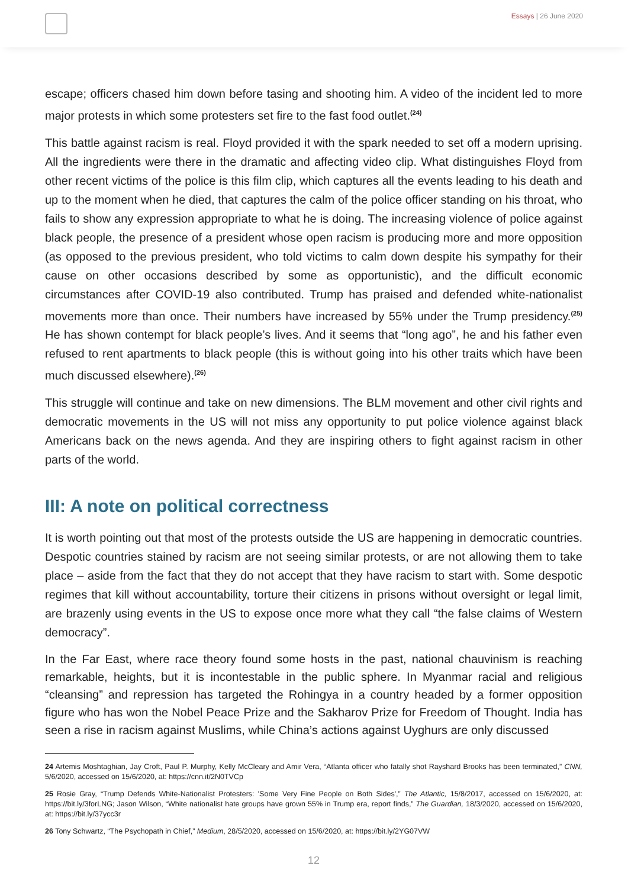Essays | 26 June 2020
escape; officers chased him down before tasing and shooting him. A video of the incident led to more major protests in which some protesters set fire to the fast food outlet.<sup>(24)</sup>
This battle against racism is real. Floyd provided it with the spark needed to set off a modern uprising. All the ingredients were there in the dramatic and affecting video clip. What distinguishes Floyd from other recent victims of the police is this film clip, which captures all the events leading to his death and up to the moment when he died, that captures the calm of the police officer standing on his throat, who fails to show any expression appropriate to what he is doing. The increasing violence of police against black people, the presence of a president whose open racism is producing more and more opposition (as opposed to the previous president, who told victims to calm down despite his sympathy for their cause on other occasions described by some as opportunistic), and the difficult economic circumstances after COVID-19 also contributed. Trump has praised and defended white-nationalist movements more than once. Their numbers have increased by 55% under the Trump presidency.<sup>(25)</sup> He has shown contempt for black people’s lives. And it seems that “long ago”, he and his father even refused to rent apartments to black people (this is without going into his other traits which have been much discussed elsewhere).<sup>(26)</sup>
This struggle will continue and take on new dimensions. The BLM movement and other civil rights and democratic movements in the US will not miss any opportunity to put police violence against black Americans back on the news agenda. And they are inspiring others to fight against racism in other parts of the world.
III: A note on political correctness
It is worth pointing out that most of the protests outside the US are happening in democratic countries. Despotic countries stained by racism are not seeing similar protests, or are not allowing them to take place – aside from the fact that they do not accept that they have racism to start with. Some despotic regimes that kill without accountability, torture their citizens in prisons without oversight or legal limit, are brazenly using events in the US to expose once more what they call “the false claims of Western democracy”.
In the Far East, where race theory found some hosts in the past, national chauvinism is reaching remarkable, heights, but it is incontestable in the public sphere. In Myanmar racial and religious “cleansing” and repression has targeted the Rohingya in a country headed by a former opposition figure who has won the Nobel Peace Prize and the Sakharov Prize for Freedom of Thought. India has seen a rise in racism against Muslims, while China’s actions against Uyghurs are only discussed
24 Artemis Moshtaghian, Jay Croft, Paul P. Murphy, Kelly McCleary and Amir Vera, “Atlanta officer who fatally shot Rayshard Brooks has been terminated,” CNN, 5/6/2020, accessed on 15/6/2020, at: https://cnn.it/2N0TVCp
25 Rosie Gray, “Trump Defends White-Nationalist Protesters: 'Some Very Fine People on Both Sides',” The Atlantic, 15/8/2017, accessed on 15/6/2020, at: https://bit.ly/3forLNG; Jason Wilson, “White nationalist hate groups have grown 55% in Trump era, report finds,” The Guardian, 18/3/2020, accessed on 15/6/2020, at: https://bit.ly/37ycc3r
26 Tony Schwartz, “The Psychopath in Chief,” Medium, 28/5/2020, accessed on 15/6/2020, at: https://bit.ly/2YG07VW
12